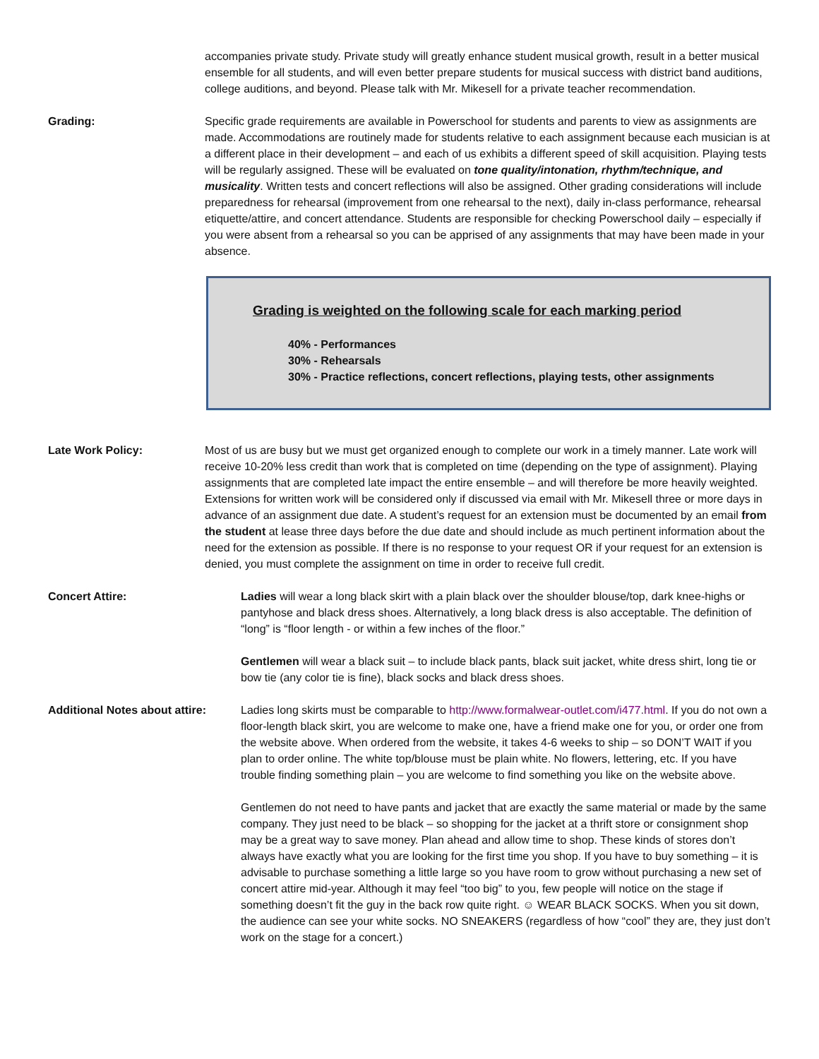accompanies private study. Private study will greatly enhance student musical growth, result in a better musical ensemble for all students, and will even better prepare students for musical success with district band auditions, college auditions, and beyond. Please talk with Mr. Mikesell for a private teacher recommendation.
Grading: Specific grade requirements are available in Powerschool for students and parents to view as assignments are made. Accommodations are routinely made for students relative to each assignment because each musician is at a different place in their development – and each of us exhibits a different speed of skill acquisition. Playing tests will be regularly assigned. These will be evaluated on tone quality/intonation, rhythm/technique, and musicality. Written tests and concert reflections will also be assigned. Other grading considerations will include preparedness for rehearsal (improvement from one rehearsal to the next), daily in-class performance, rehearsal etiquette/attire, and concert attendance. Students are responsible for checking Powerschool daily – especially if you were absent from a rehearsal so you can be apprised of any assignments that may have been made in your absence.
Grading is weighted on the following scale for each marking period
40% - Performances
30% - Rehearsals
30% - Practice reflections, concert reflections, playing tests, other assignments
Late Work Policy: Most of us are busy but we must get organized enough to complete our work in a timely manner. Late work will receive 10-20% less credit than work that is completed on time (depending on the type of assignment). Playing assignments that are completed late impact the entire ensemble – and will therefore be more heavily weighted. Extensions for written work will be considered only if discussed via email with Mr. Mikesell three or more days in advance of an assignment due date. A student’s request for an extension must be documented by an email from the student at lease three days before the due date and should include as much pertinent information about the need for the extension as possible. If there is no response to your request OR if your request for an extension is denied, you must complete the assignment on time in order to receive full credit.
Concert Attire: Ladies will wear a long black skirt with a plain black over the shoulder blouse/top, dark knee-highs or pantyhose and black dress shoes. Alternatively, a long black dress is also acceptable. The definition of “long” is “floor length - or within a few inches of the floor.”
Gentlemen will wear a black suit – to include black pants, black suit jacket, white dress shirt, long tie or bow tie (any color tie is fine), black socks and black dress shoes.
Additional Notes about attire:
Ladies long skirts must be comparable to http://www.formalwear-outlet.com/i477.html. If you do not own a floor-length black skirt, you are welcome to make one, have a friend make one for you, or order one from the website above. When ordered from the website, it takes 4-6 weeks to ship – so DON’T WAIT if you plan to order online. The white top/blouse must be plain white. No flowers, lettering, etc. If you have trouble finding something plain – you are welcome to find something you like on the website above.
Gentlemen do not need to have pants and jacket that are exactly the same material or made by the same company. They just need to be black – so shopping for the jacket at a thrift store or consignment shop may be a great way to save money. Plan ahead and allow time to shop. These kinds of stores don’t always have exactly what you are looking for the first time you shop. If you have to buy something – it is advisable to purchase something a little large so you have room to grow without purchasing a new set of concert attire mid-year. Although it may feel “too big” to you, few people will notice on the stage if something doesn’t fit the guy in the back row quite right. ☺ WEAR BLACK SOCKS. When you sit down, the audience can see your white socks. NO SNEAKERS (regardless of how “cool” they are, they just don’t work on the stage for a concert.)